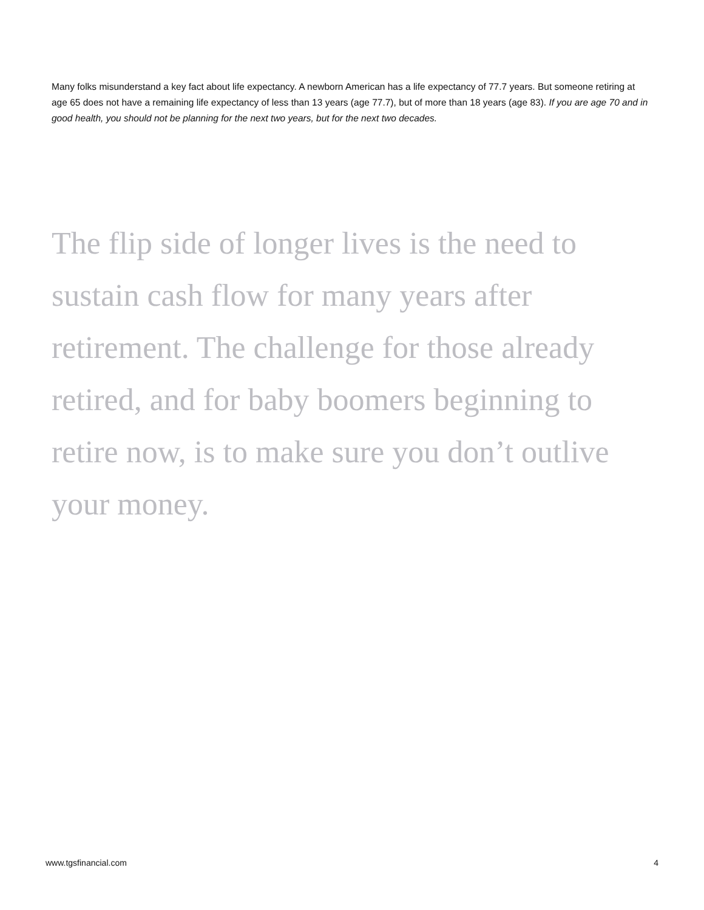Many folks misunderstand a key fact about life expectancy. A newborn American has a life expectancy of 77.7 years. But someone retiring at age 65 does not have a remaining life expectancy of less than 13 years (age 77.7), but of more than 18 years (age 83). If you are age 70 and in good health, you should not be planning for the next two years, but for the next two decades.
The flip side of longer lives is the need to sustain cash flow for many years after retirement. The challenge for those already retired, and for baby boomers beginning to retire now, is to make sure you don’t outlive your money.
www.tgsfinancial.com 4